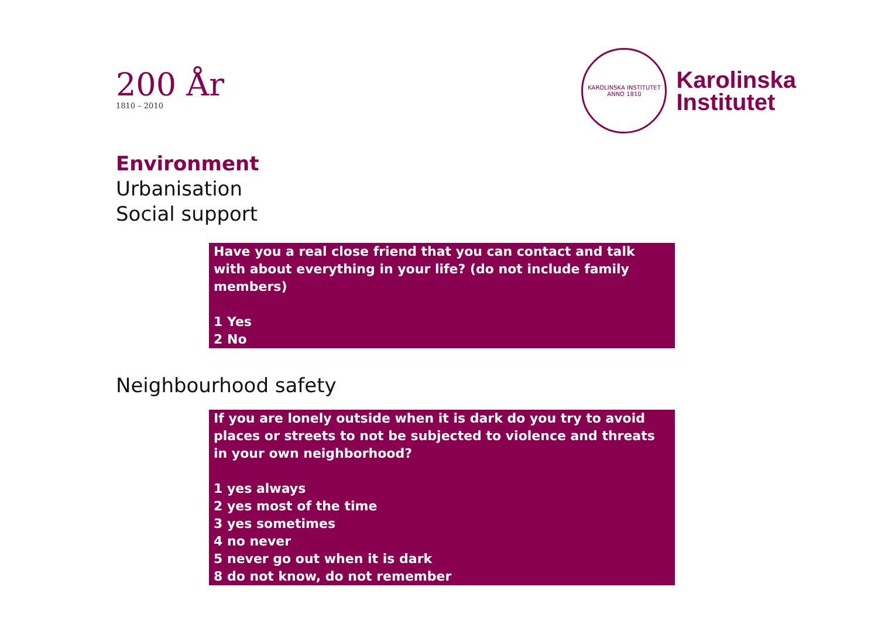200 År
1810 – 2010
KAROLINSKA INSTITUTET
ANNO 1810
Karolinska
Institutet
Environment
Urbanisation
Social support
Have you a real close friend that you can contact and talk with about everything in your life? (do not include family members)
1 Yes
2 No
Neighbourhood safety
If you are lonely outside when it is dark do you try to avoid places or streets to not be subjected to violence and threats in your own neighborhood?
1 yes always
2 yes most of the time
3 yes sometimes
4 no never
5 never go out when it is dark
8 do not know, do not remember